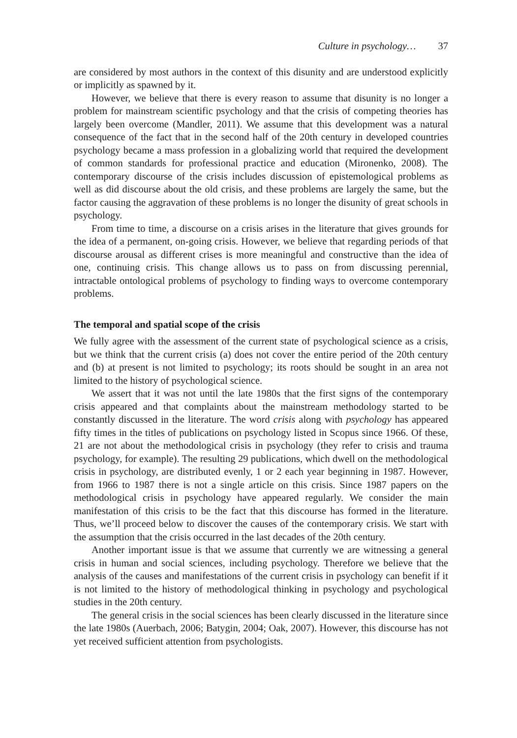Culture in psychology… 37
are considered by most authors in the context of this disunity and are understood explicitly or implicitly as spawned by it.
However, we believe that there is every reason to assume that disunity is no longer a problem for mainstream scientific psychology and that the crisis of competing theories has largely been overcome (Mandler, 2011). We assume that this development was a natural consequence of the fact that in the second half of the 20th century in developed countries psychology became a mass profession in a globalizing world that required the development of common standards for professional practice and education (Mironenko, 2008). The contemporary discourse of the crisis includes discussion of epistemological problems as well as did discourse about the old crisis, and these problems are largely the same, but the factor causing the aggravation of these problems is no longer the disunity of great schools in psychology.
From time to time, a discourse on a crisis arises in the literature that gives grounds for the idea of a permanent, on-going crisis. However, we believe that regarding periods of that discourse arousal as different crises is more meaningful and constructive than the idea of one, continuing crisis. This change allows us to pass on from discussing perennial, intractable ontological problems of psychology to finding ways to overcome contemporary problems.
The temporal and spatial scope of the crisis
We fully agree with the assessment of the current state of psychological science as a crisis, but we think that the current crisis (a) does not cover the entire period of the 20th century and (b) at present is not limited to psychology; its roots should be sought in an area not limited to the history of psychological science.
We assert that it was not until the late 1980s that the first signs of the contemporary crisis appeared and that complaints about the mainstream methodology started to be constantly discussed in the literature. The word crisis along with psychology has appeared fifty times in the titles of publications on psychology listed in Scopus since 1966. Of these, 21 are not about the methodological crisis in psychology (they refer to crisis and trauma psychology, for example). The resulting 29 publications, which dwell on the methodological crisis in psychology, are distributed evenly, 1 or 2 each year beginning in 1987. However, from 1966 to 1987 there is not a single article on this crisis. Since 1987 papers on the methodological crisis in psychology have appeared regularly. We consider the main manifestation of this crisis to be the fact that this discourse has formed in the literature. Thus, we’ll proceed below to discover the causes of the contemporary crisis. We start with the assumption that the crisis occurred in the last decades of the 20th century.
Another important issue is that we assume that currently we are witnessing a general crisis in human and social sciences, including psychology. Therefore we believe that the analysis of the causes and manifestations of the current crisis in psychology can benefit if it is not limited to the history of methodological thinking in psychology and psychological studies in the 20th century.
The general crisis in the social sciences has been clearly discussed in the literature since the late 1980s (Auerbach, 2006; Batygin, 2004; Oak, 2007). However, this discourse has not yet received sufficient attention from psychologists.